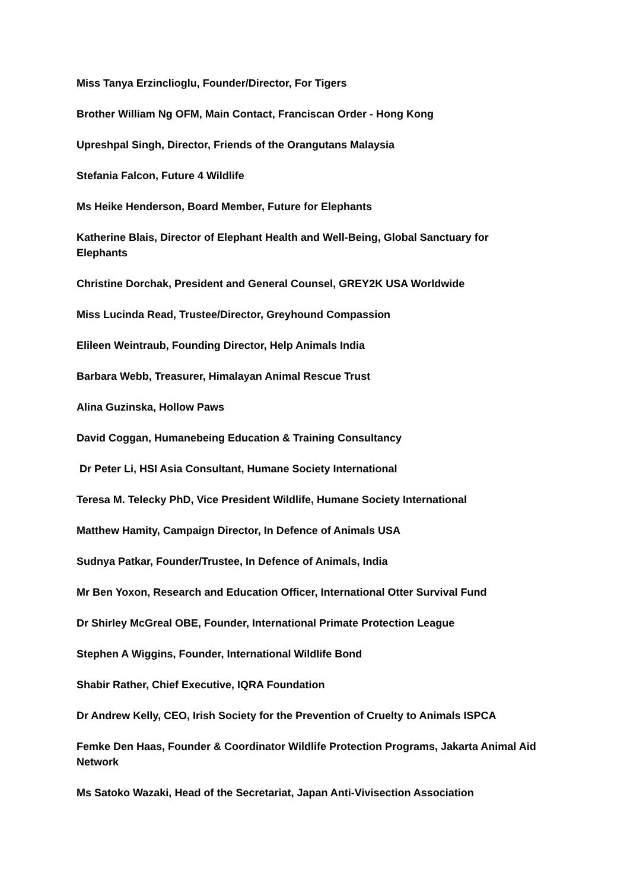Miss Tanya Erzinclioglu, Founder/Director, For Tigers
Brother William Ng OFM, Main Contact, Franciscan Order - Hong Kong
Upreshpal Singh, Director, Friends of the Orangutans Malaysia
Stefania Falcon, Future 4 Wildlife
Ms Heike Henderson, Board Member, Future for Elephants
Katherine Blais, Director of Elephant Health and Well-Being, Global Sanctuary for Elephants
Christine Dorchak, President and General Counsel, GREY2K USA Worldwide
Miss Lucinda Read, Trustee/Director, Greyhound Compassion
Elileen Weintraub, Founding Director, Help Animals India
Barbara Webb, Treasurer, Himalayan Animal Rescue Trust
Alina Guzinska, Hollow Paws
David Coggan, Humanebeing Education & Training Consultancy
Dr Peter Li, HSI Asia Consultant, Humane Society International
Teresa M. Telecky PhD, Vice President Wildlife, Humane Society International
Matthew Hamity, Campaign Director, In Defence of Animals USA
Sudnya Patkar, Founder/Trustee, In Defence of Animals, India
Mr Ben Yoxon, Research and Education Officer, International Otter Survival Fund
Dr Shirley McGreal OBE, Founder, International Primate Protection League
Stephen A Wiggins, Founder, International Wildlife Bond
Shabir Rather, Chief Executive, IQRA Foundation
Dr Andrew Kelly, CEO, Irish Society for the Prevention of Cruelty to Animals ISPCA
Femke Den Haas, Founder & Coordinator Wildlife Protection Programs, Jakarta Animal Aid Network
Ms Satoko Wazaki, Head of the Secretariat, Japan Anti-Vivisection Association